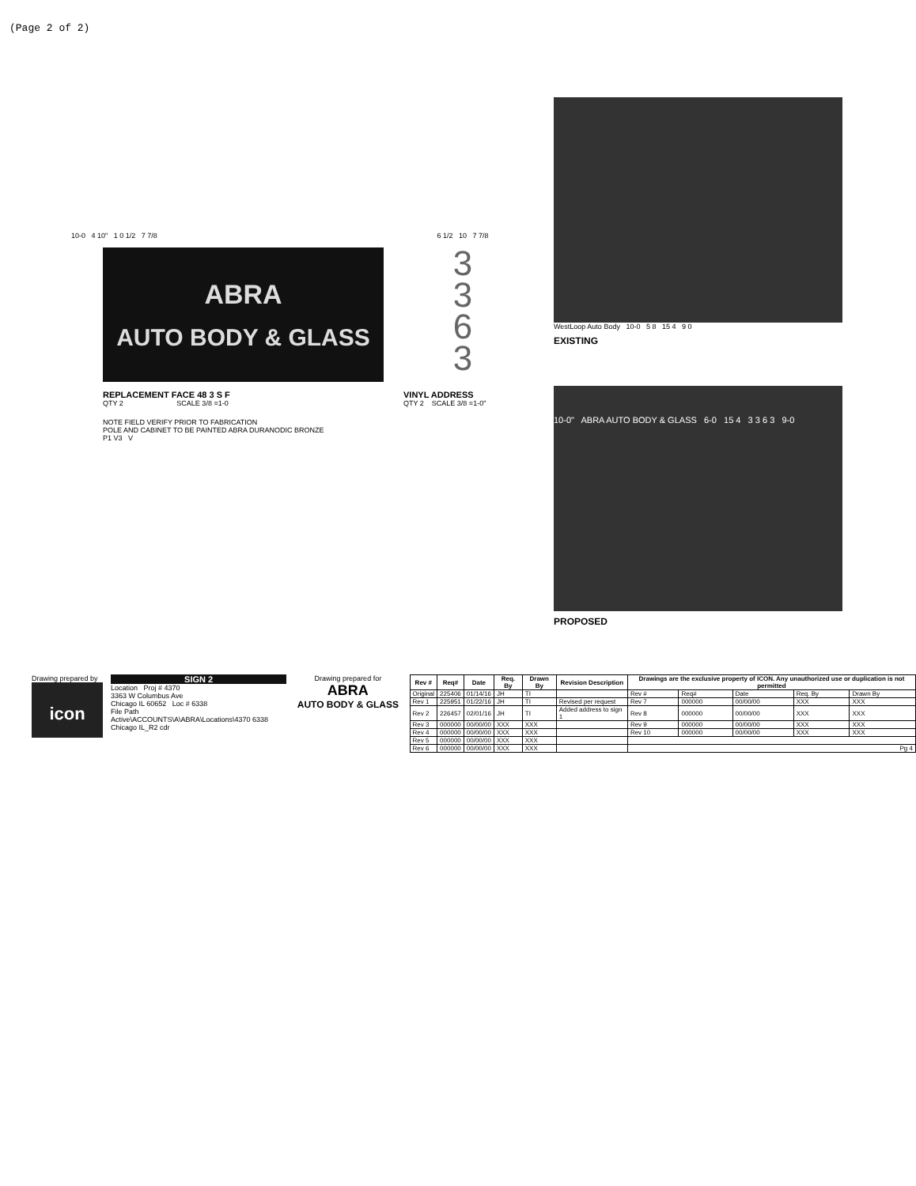(Page 2 of 2)
10-0 4 10" 1 0 1/2 7 7/8
ABRA
AUTO BODY & GLASS
REPLACEMENT FACE 48 3 S F
QTY 2 SCALE 3/8 =1-0
NOTE FIELD VERIFY PRIOR TO FABRICATION
POLE AND CABINET TO BE PAINTED ABRA DURANODIC BRONZE
P1 V3 V
6 1/2 10 7 7/8
3
3
6
3
VINYL ADDRESS
QTY 2 SCALE 3/8 =1-0"
WestLoop Auto Body 10-0 5 8 15 4 9 0
EXISTING
10-0" ABRA AUTO BODY & GLASS 6-0 15 4 3 3 6 3 9-0
PROPOSED
Drawing prepared by
icon
SIGN 2
Location Proj # 4370
3363 W Columbus Ave
Chicago IL 60652 Loc # 6338
File Path
Active\ACCOUNTS\A\ABRA\Locations\4370 6338 Chicago IL_R2 cdr
Drawing prepared for
ABRA
AUTO BODY & GLASS
| Rev # | Req# | Date | Req. By | Drawn By | Revision Description | Drawings are the exclusive property of ICON. Any unauthorized use or duplication is not permitted | | | | |
| --- | --- | --- | --- | --- | --- | --- | --- | --- | --- | --- |
| Original | 225406 | 01/14/16 | JH | TI | | Rev # | Req# | Date | Req. By | Drawn By |
| Rev 1 | 225951 | 01/22/16 | JH | TI | Revised per request | Rev 7 | 000000 | 00/00/00 | XXX | XXX |
| Rev 2 | 226457 | 02/01/16 | JH | TI | Added address to sign 1 | Rev 8 | 000000 | 00/00/00 | XXX | XXX |
| Rev 3 | 000000 | 00/00/00 | XXX | XXX | | Rev 9 | 000000 | 00/00/00 | XXX | XXX |
| Rev 4 | 000000 | 00/00/00 | XXX | XXX | | Rev 10 | 000000 | 00/00/00 | XXX | XXX |
| Rev 5 | 000000 | 00/00/00 | XXX | XXX | | | | | | |
| Rev 6 | 000000 | 00/00/00 | XXX | XXX | | Pg 4 | | | | |